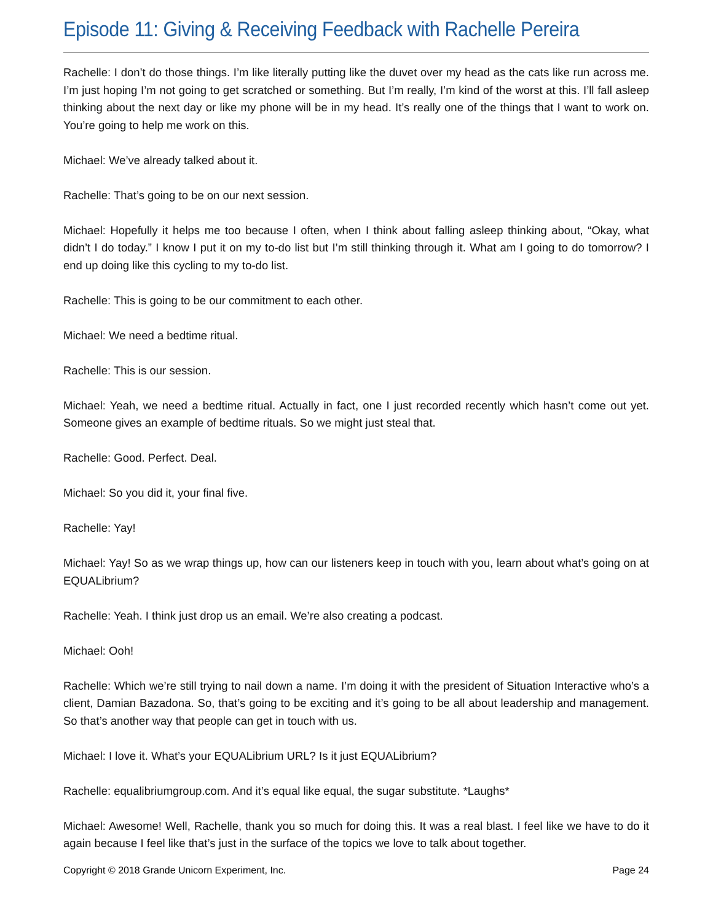Episode 11: Giving & Receiving Feedback with Rachelle Pereira
Rachelle: I don’t do those things. I’m like literally putting like the duvet over my head as the cats like run across me. I’m just hoping I’m not going to get scratched or something. But I’m really, I’m kind of the worst at this. I’ll fall asleep thinking about the next day or like my phone will be in my head. It’s really one of the things that I want to work on. You’re going to help me work on this.
Michael: We’ve already talked about it.
Rachelle: That’s going to be on our next session.
Michael: Hopefully it helps me too because I often, when I think about falling asleep thinking about, “Okay, what didn’t I do today.” I know I put it on my to-do list but I’m still thinking through it. What am I going to do tomorrow? I end up doing like this cycling to my to-do list.
Rachelle: This is going to be our commitment to each other.
Michael: We need a bedtime ritual.
Rachelle: This is our session.
Michael: Yeah, we need a bedtime ritual. Actually in fact, one I just recorded recently which hasn’t come out yet. Someone gives an example of bedtime rituals. So we might just steal that.
Rachelle: Good. Perfect. Deal.
Michael: So you did it, your final five.
Rachelle: Yay!
Michael: Yay! So as we wrap things up, how can our listeners keep in touch with you, learn about what’s going on at EQUALibrium?
Rachelle: Yeah. I think just drop us an email. We’re also creating a podcast.
Michael: Ooh!
Rachelle: Which we’re still trying to nail down a name. I’m doing it with the president of Situation Interactive who’s a client, Damian Bazadona. So, that’s going to be exciting and it’s going to be all about leadership and management. So that’s another way that people can get in touch with us.
Michael: I love it. What’s your EQUALibrium URL? Is it just EQUALibrium?
Rachelle: equalibriumgroup.com. And it’s equal like equal, the sugar substitute. *Laughs*
Michael: Awesome! Well, Rachelle, thank you so much for doing this. It was a real blast. I feel like we have to do it again because I feel like that’s just in the surface of the topics we love to talk about together.
Copyright © 2018 Grande Unicorn Experiment, Inc. Page 24